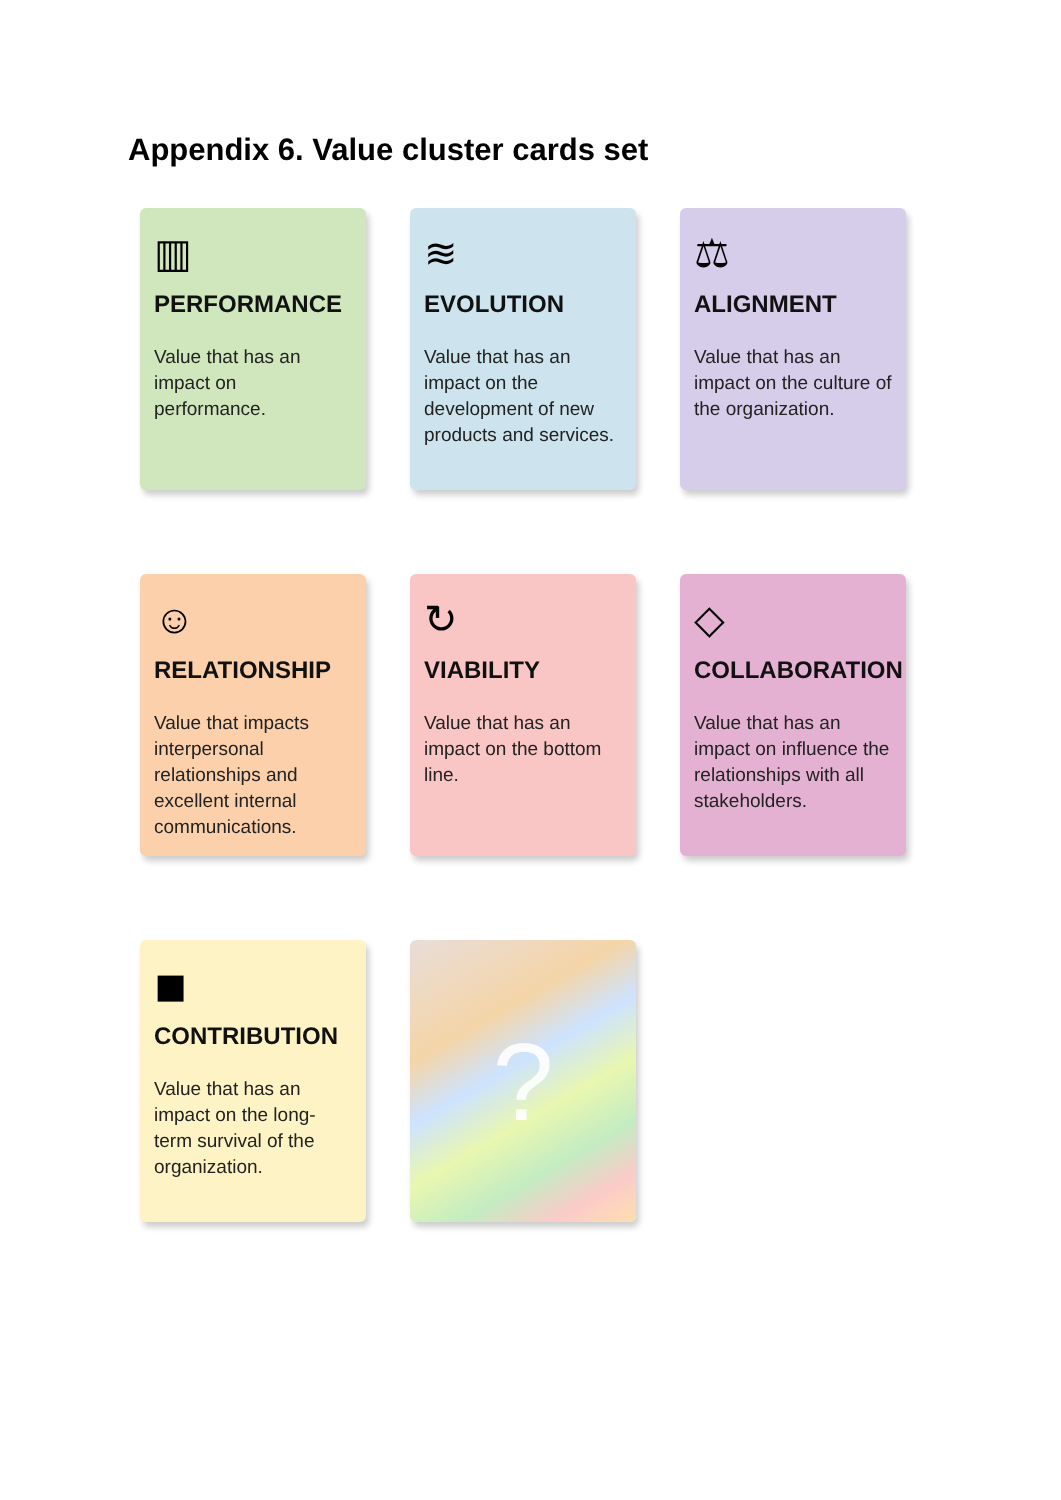Appendix 6. Value cluster cards set
▥
PERFORMANCE
Value that has an impact on performance.
≋
EVOLUTION
Value that has an impact on the development of new products and services.
⚖
ALIGNMENT
Value that has an impact on the culture of the organization.
☺
RELATIONSHIP
Value that impacts interpersonal relationships and excellent internal communications.
↻
VIABILITY
Value that has an impact on the bottom line.
◇
COLLABORATION
Value that has an impact on influence the relationships with all stakeholders.
◼
CONTRIBUTION
Value that has an impact on the long-term survival of the organization.
?